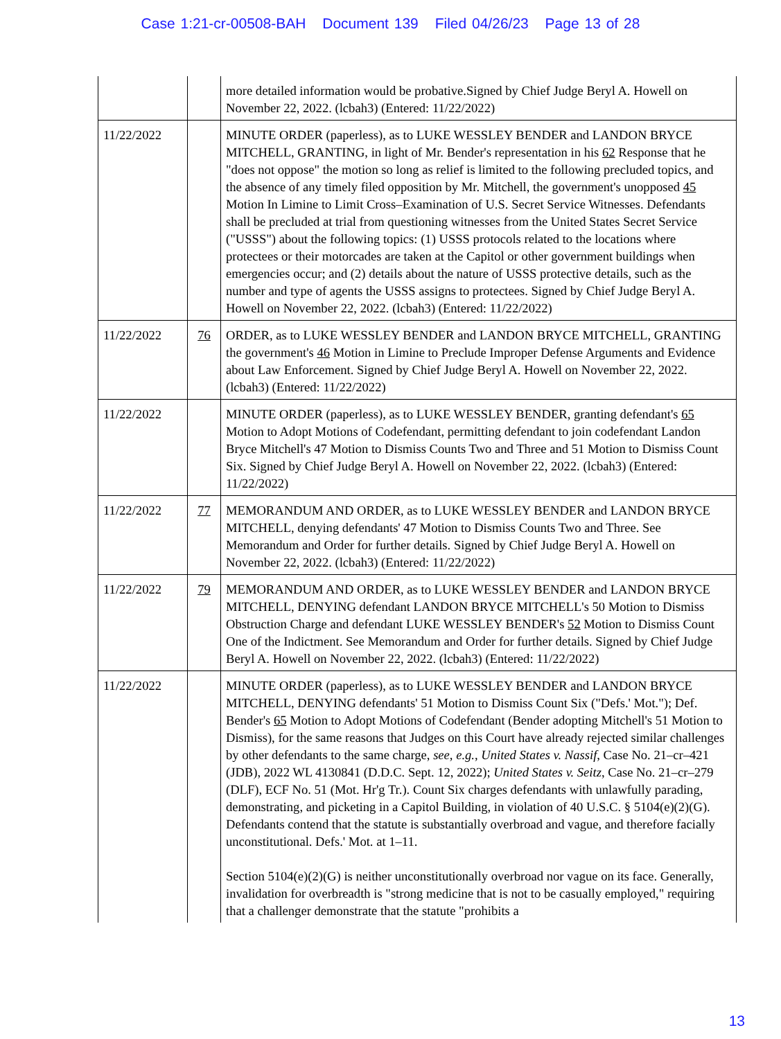Case 1:21-cr-00508-BAH Document 139 Filed 04/26/23 Page 13 of 28
| | | more detailed information would be probative.Signed by Chief Judge Beryl A. Howell on November 22, 2022. (lcbah3) (Entered: 11/22/2022) |
| 11/22/2022 | | MINUTE ORDER (paperless), as to LUKE WESSLEY BENDER and LANDON BRYCE MITCHELL, GRANTING, in light of Mr. Bender's representation in his 62 Response that he "does not oppose" the motion so long as relief is limited to the following precluded topics, and the absence of any timely filed opposition by Mr. Mitchell, the government's unopposed 45 Motion In Limine to Limit Cross–Examination of U.S. Secret Service Witnesses. Defendants shall be precluded at trial from questioning witnesses from the United States Secret Service ("USSS") about the following topics: (1) USSS protocols related to the locations where protectees or their motorcades are taken at the Capitol or other government buildings when emergencies occur; and (2) details about the nature of USSS protective details, such as the number and type of agents the USSS assigns to protectees. Signed by Chief Judge Beryl A. Howell on November 22, 2022. (lcbah3) (Entered: 11/22/2022) |
| 11/22/2022 | 76 | ORDER, as to LUKE WESSLEY BENDER and LANDON BRYCE MITCHELL, GRANTING the government's 46 Motion in Limine to Preclude Improper Defense Arguments and Evidence about Law Enforcement. Signed by Chief Judge Beryl A. Howell on November 22, 2022. (lcbah3) (Entered: 11/22/2022) |
| 11/22/2022 | | MINUTE ORDER (paperless), as to LUKE WESSLEY BENDER, granting defendant's 65 Motion to Adopt Motions of Codefendant, permitting defendant to join codefendant Landon Bryce Mitchell's 47 Motion to Dismiss Counts Two and Three and 51 Motion to Dismiss Count Six. Signed by Chief Judge Beryl A. Howell on November 22, 2022. (lcbah3) (Entered: 11/22/2022) |
| 11/22/2022 | 77 | MEMORANDUM AND ORDER, as to LUKE WESSLEY BENDER and LANDON BRYCE MITCHELL, denying defendants' 47 Motion to Dismiss Counts Two and Three. See Memorandum and Order for further details. Signed by Chief Judge Beryl A. Howell on November 22, 2022. (lcbah3) (Entered: 11/22/2022) |
| 11/22/2022 | 79 | MEMORANDUM AND ORDER, as to LUKE WESSLEY BENDER and LANDON BRYCE MITCHELL, DENYING defendant LANDON BRYCE MITCHELL's 50 Motion to Dismiss Obstruction Charge and defendant LUKE WESSLEY BENDER's 52 Motion to Dismiss Count One of the Indictment. See Memorandum and Order for further details. Signed by Chief Judge Beryl A. Howell on November 22, 2022. (lcbah3) (Entered: 11/22/2022) |
| 11/22/2022 | | MINUTE ORDER (paperless), as to LUKE WESSLEY BENDER and LANDON BRYCE MITCHELL, DENYING defendants' 51 Motion to Dismiss Count Six ("Defs.' Mot."); Def. Bender's 65 Motion to Adopt Motions of Codefendant (Bender adopting Mitchell's 51 Motion to Dismiss), for the same reasons that Judges on this Court have already rejected similar challenges by other defendants to the same charge, see, e.g., United States v. Nassif , Case No. 21–cr–421 (JDB), 2022 WL 4130841 (D.D.C. Sept. 12, 2022); United States v. Seitz , Case No. 21–cr–279 (DLF), ECF No. 51 (Mot. Hr'g Tr.). Count Six charges defendants with unlawfully parading, demonstrating, and picketing in a Capitol Building, in violation of 40 U.S.C. § 5104(e)(2)(G). Defendants contend that the statute is substantially overbroad and vague, and therefore facially unconstitutional. Defs.' Mot. at 1–11. Section 5104(e)(2)(G) is neither unconstitutionally overbroad nor vague on its face. Generally, invalidation for overbreadth is "strong medicine that is not to be casually employed," requiring that a challenger demonstrate that the statute "prohibits a |
13